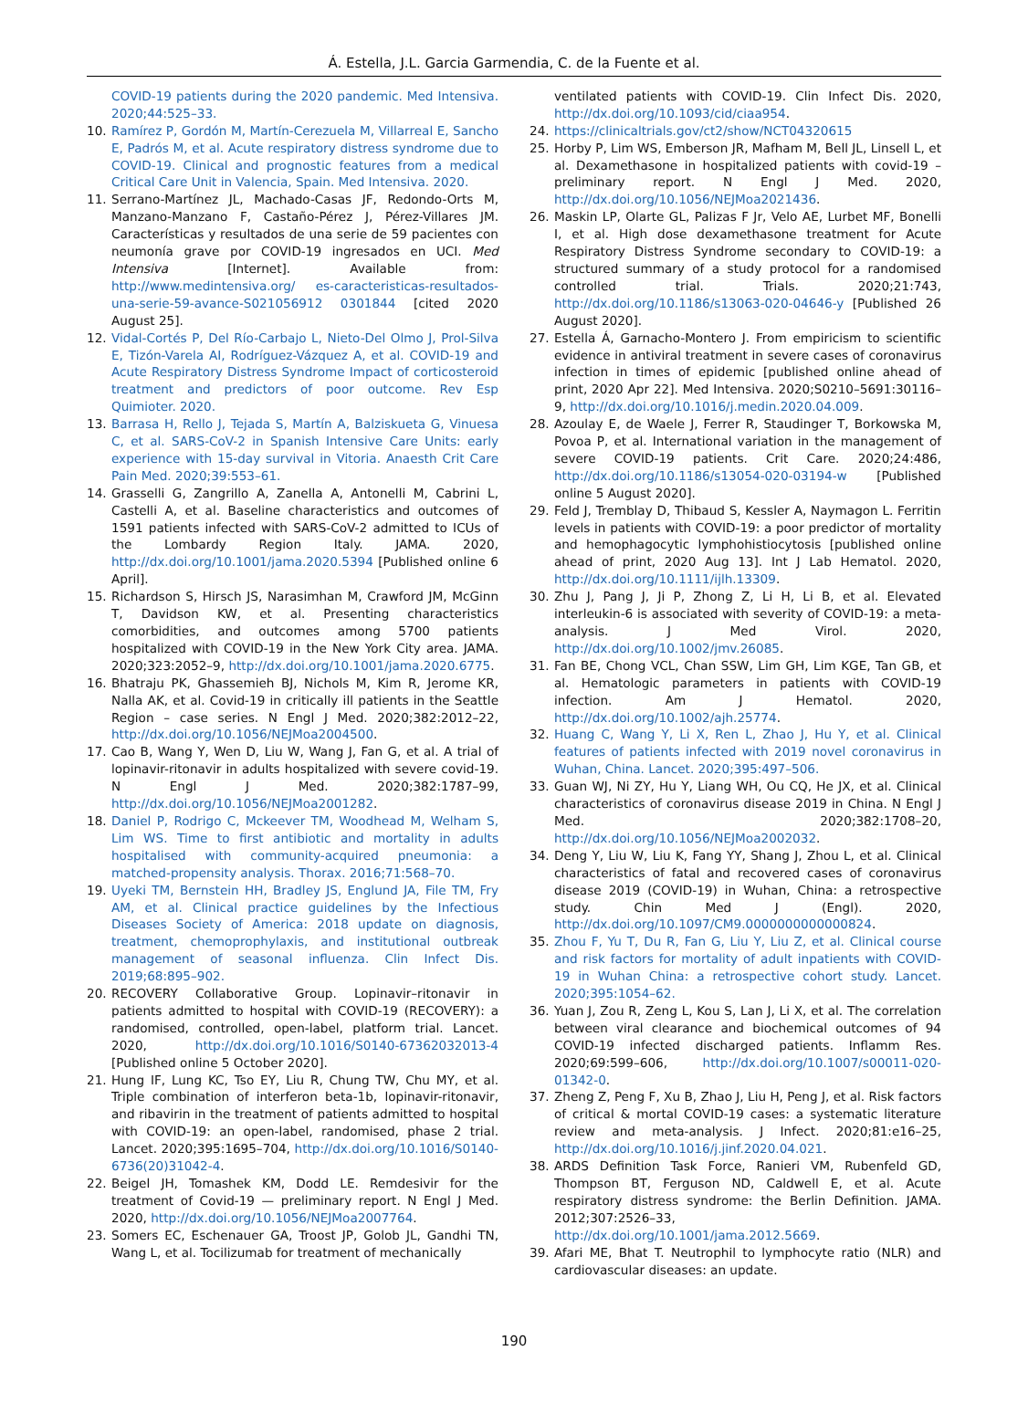Á. Estella, J.L. Garcia Garmendia, C. de la Fuente et al.
COVID-19 patients during the 2020 pandemic. Med Intensiva. 2020;44:525–33.
10. Ramírez P, Gordón M, Martín-Cerezuela M, Villarreal E, Sancho E, Padrós M, et al. Acute respiratory distress syndrome due to COVID-19. Clinical and prognostic features from a medical Critical Care Unit in Valencia, Spain. Med Intensiva. 2020.
11. Serrano-Martínez JL, Machado-Casas JF, Redondo-Orts M, Manzano-Manzano F, Castaño-Pérez J, Pérez-Villares JM. Características y resultados de una serie de 59 pacientes con neumonía grave por COVID-19 ingresados en UCI. Med Intensiva [Internet]. Available from: http://www.medintensiva.org/ es-caracteristicas-resultados-una-serie-59-avance-S021056912 0301844 [cited 2020 August 25].
12. Vidal-Cortés P, Del Río-Carbajo L, Nieto-Del Olmo J, Prol-Silva E, Tizón-Varela AI, Rodríguez-Vázquez A, et al. COVID-19 and Acute Respiratory Distress Syndrome Impact of corticosteroid treatment and predictors of poor outcome. Rev Esp Quimioter. 2020.
13. Barrasa H, Rello J, Tejada S, Martín A, Balziskueta G, Vinuesa C, et al. SARS-CoV-2 in Spanish Intensive Care Units: early experience with 15-day survival in Vitoria. Anaesth Crit Care Pain Med. 2020;39:553–61.
14. Grasselli G, Zangrillo A, Zanella A, Antonelli M, Cabrini L, Castelli A, et al. Baseline characteristics and outcomes of 1591 patients infected with SARS-CoV-2 admitted to ICUs of the Lombardy Region Italy. JAMA. 2020, http://dx.doi.org/10.1001/jama.2020.5394 [Published online 6 April].
15. Richardson S, Hirsch JS, Narasimhan M, Crawford JM, McGinn T, Davidson KW, et al. Presenting characteristics comorbidities, and outcomes among 5700 patients hospitalized with COVID-19 in the New York City area. JAMA. 2020;323:2052–9, http://dx.doi.org/10.1001/jama.2020.6775.
16. Bhatraju PK, Ghassemieh BJ, Nichols M, Kim R, Jerome KR, Nalla AK, et al. Covid-19 in critically ill patients in the Seattle Region – case series. N Engl J Med. 2020;382:2012–22, http://dx.doi.org/10.1056/NEJMoa2004500.
17. Cao B, Wang Y, Wen D, Liu W, Wang J, Fan G, et al. A trial of lopinavir-ritonavir in adults hospitalized with severe covid-19. N Engl J Med. 2020;382:1787–99, http://dx.doi.org/10.1056/NEJMoa2001282.
18. Daniel P, Rodrigo C, Mckeever TM, Woodhead M, Welham S, Lim WS. Time to first antibiotic and mortality in adults hospitalised with community-acquired pneumonia: a matched-propensity analysis. Thorax. 2016;71:568–70.
19. Uyeki TM, Bernstein HH, Bradley JS, Englund JA, File TM, Fry AM, et al. Clinical practice guidelines by the Infectious Diseases Society of America: 2018 update on diagnosis, treatment, chemoprophylaxis, and institutional outbreak management of seasonal influenza. Clin Infect Dis. 2019;68:895–902.
20. RECOVERY Collaborative Group. Lopinavir–ritonavir in patients admitted to hospital with COVID-19 (RECOVERY): a randomised, controlled, open-label, platform trial. Lancet. 2020, http://dx.doi.org/10.1016/S0140-67362032013-4 [Published online 5 October 2020].
21. Hung IF, Lung KC, Tso EY, Liu R, Chung TW, Chu MY, et al. Triple combination of interferon beta-1b, lopinavir-ritonavir, and ribavirin in the treatment of patients admitted to hospital with COVID-19: an open-label, randomised, phase 2 trial. Lancet. 2020;395:1695–704, http://dx.doi.org/10.1016/S0140-6736(20)31042-4.
22. Beigel JH, Tomashek KM, Dodd LE. Remdesivir for the treatment of Covid-19 — preliminary report. N Engl J Med. 2020, http://dx.doi.org/10.1056/NEJMoa2007764.
23. Somers EC, Eschenauer GA, Troost JP, Golob JL, Gandhi TN, Wang L, et al. Tocilizumab for treatment of mechanically
ventilated patients with COVID-19. Clin Infect Dis. 2020, http://dx.doi.org/10.1093/cid/ciaa954.
24. https://clinicaltrials.gov/ct2/show/NCT04320615
25. Horby P, Lim WS, Emberson JR, Mafham M, Bell JL, Linsell L, et al. Dexamethasone in hospitalized patients with covid-19 – preliminary report. N Engl J Med. 2020, http://dx.doi.org/10.1056/NEJMoa2021436.
26. Maskin LP, Olarte GL, Palizas F Jr, Velo AE, Lurbet MF, Bonelli I, et al. High dose dexamethasone treatment for Acute Respiratory Distress Syndrome secondary to COVID-19: a structured summary of a study protocol for a randomised controlled trial. Trials. 2020;21:743, http://dx.doi.org/10.1186/s13063-020-04646-y [Published 26 August 2020].
27. Estella Á, Garnacho-Montero J. From empiricism to scientific evidence in antiviral treatment in severe cases of coronavirus infection in times of epidemic [published online ahead of print, 2020 Apr 22]. Med Intensiva. 2020;S0210–5691:30116–9, http://dx.doi.org/10.1016/j.medin.2020.04.009.
28. Azoulay E, de Waele J, Ferrer R, Staudinger T, Borkowska M, Povoa P, et al. International variation in the management of severe COVID-19 patients. Crit Care. 2020;24:486, http://dx.doi.org/10.1186/s13054-020-03194-w [Published online 5 August 2020].
29. Feld J, Tremblay D, Thibaud S, Kessler A, Naymagon L. Ferritin levels in patients with COVID-19: a poor predictor of mortality and hemophagocytic lymphohistiocytosis [published online ahead of print, 2020 Aug 13]. Int J Lab Hematol. 2020, http://dx.doi.org/10.1111/ijlh.13309.
30. Zhu J, Pang J, Ji P, Zhong Z, Li H, Li B, et al. Elevated interleukin-6 is associated with severity of COVID-19: a meta-analysis. J Med Virol. 2020, http://dx.doi.org/10.1002/jmv.26085.
31. Fan BE, Chong VCL, Chan SSW, Lim GH, Lim KGE, Tan GB, et al. Hematologic parameters in patients with COVID-19 infection. Am J Hematol. 2020, http://dx.doi.org/10.1002/ajh.25774.
32. Huang C, Wang Y, Li X, Ren L, Zhao J, Hu Y, et al. Clinical features of patients infected with 2019 novel coronavirus in Wuhan, China. Lancet. 2020;395:497–506.
33. Guan WJ, Ni ZY, Hu Y, Liang WH, Ou CQ, He JX, et al. Clinical characteristics of coronavirus disease 2019 in China. N Engl J Med. 2020;382:1708–20, http://dx.doi.org/10.1056/NEJMoa2002032.
34. Deng Y, Liu W, Liu K, Fang YY, Shang J, Zhou L, et al. Clinical characteristics of fatal and recovered cases of coronavirus disease 2019 (COVID-19) in Wuhan, China: a retrospective study. Chin Med J (Engl). 2020, http://dx.doi.org/10.1097/CM9.0000000000000824.
35. Zhou F, Yu T, Du R, Fan G, Liu Y, Liu Z, et al. Clinical course and risk factors for mortality of adult inpatients with COVID-19 in Wuhan China: a retrospective cohort study. Lancet. 2020;395:1054–62.
36. Yuan J, Zou R, Zeng L, Kou S, Lan J, Li X, et al. The correlation between viral clearance and biochemical outcomes of 94 COVID-19 infected discharged patients. Inflamm Res. 2020;69:599–606, http://dx.doi.org/10.1007/s00011-020-01342-0.
37. Zheng Z, Peng F, Xu B, Zhao J, Liu H, Peng J, et al. Risk factors of critical & mortal COVID-19 cases: a systematic literature review and meta-analysis. J Infect. 2020;81:e16–25, http://dx.doi.org/10.1016/j.jinf.2020.04.021.
38. ARDS Definition Task Force, Ranieri VM, Rubenfeld GD, Thompson BT, Ferguson ND, Caldwell E, et al. Acute respiratory distress syndrome: the Berlin Definition. JAMA. 2012;307:2526–33, http://dx.doi.org/10.1001/jama.2012.5669.
39. Afari ME, Bhat T. Neutrophil to lymphocyte ratio (NLR) and cardiovascular diseases: an update.
190